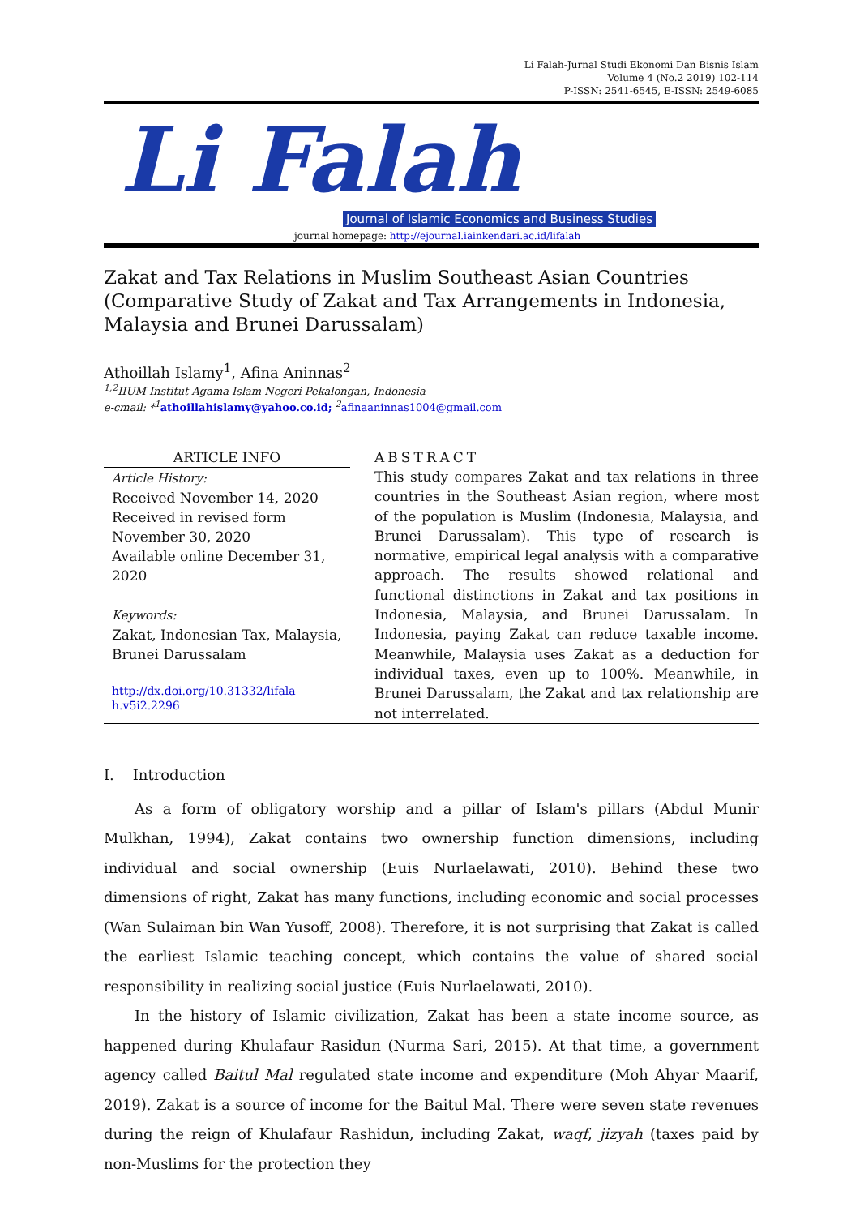Li Falah-Jurnal Studi Ekonomi Dan Bisnis Islam
Volume 4 (No.2 2019) 102-114
P-ISSN: 2541-6545, E-ISSN: 2549-6085
Li Falah
Journal of Islamic Economics and Business Studies
journal homepage: http://ejournal.iainkendari.ac.id/lifalah
Zakat and Tax Relations in Muslim Southeast Asian Countries (Comparative Study of Zakat and Tax Arrangements in Indonesia, Malaysia and Brunei Darussalam)
Athoillah Islamy<sup>1</sup>, Afina Aninnas<sup>2</sup>
<sup>1,2</sup>IIUM Institut Agama Islam Negeri Pekalongan, Indonesia
e-cmail: *<sup>1</sup>athoillahislamy@yahoo.co.id; <sup>2</sup>afinaaninnas1004@gmail.com
ARTICLE INFO
Article History:
Received November 14, 2020
Received in revised form November 30, 2020
Available online December 31, 2020
Keywords:
Zakat, Indonesian Tax, Malaysia, Brunei Darussalam
http://dx.doi.org/10.31332/lifala h.v5i2.2296
ABSTRACT
This study compares Zakat and tax relations in three countries in the Southeast Asian region, where most of the population is Muslim (Indonesia, Malaysia, and Brunei Darussalam). This type of research is normative, empirical legal analysis with a comparative approach. The results showed relational and functional distinctions in Zakat and tax positions in Indonesia, Malaysia, and Brunei Darussalam. In Indonesia, paying Zakat can reduce taxable income. Meanwhile, Malaysia uses Zakat as a deduction for individual taxes, even up to 100%. Meanwhile, in Brunei Darussalam, the Zakat and tax relationship are not interrelated.
I. Introduction
As a form of obligatory worship and a pillar of Islam's pillars (Abdul Munir Mulkhan, 1994), Zakat contains two ownership function dimensions, including individual and social ownership (Euis Nurlaelawati, 2010). Behind these two dimensions of right, Zakat has many functions, including economic and social processes (Wan Sulaiman bin Wan Yusoff, 2008). Therefore, it is not surprising that Zakat is called the earliest Islamic teaching concept, which contains the value of shared social responsibility in realizing social justice (Euis Nurlaelawati, 2010).
In the history of Islamic civilization, Zakat has been a state income source, as happened during Khulafaur Rasidun (Nurma Sari, 2015). At that time, a government agency called Baitul Mal regulated state income and expenditure (Moh Ahyar Maarif, 2019). Zakat is a source of income for the Baitul Mal. There were seven state revenues during the reign of Khulafaur Rashidun, including Zakat, waqf, jizyah (taxes paid by non-Muslims for the protection they